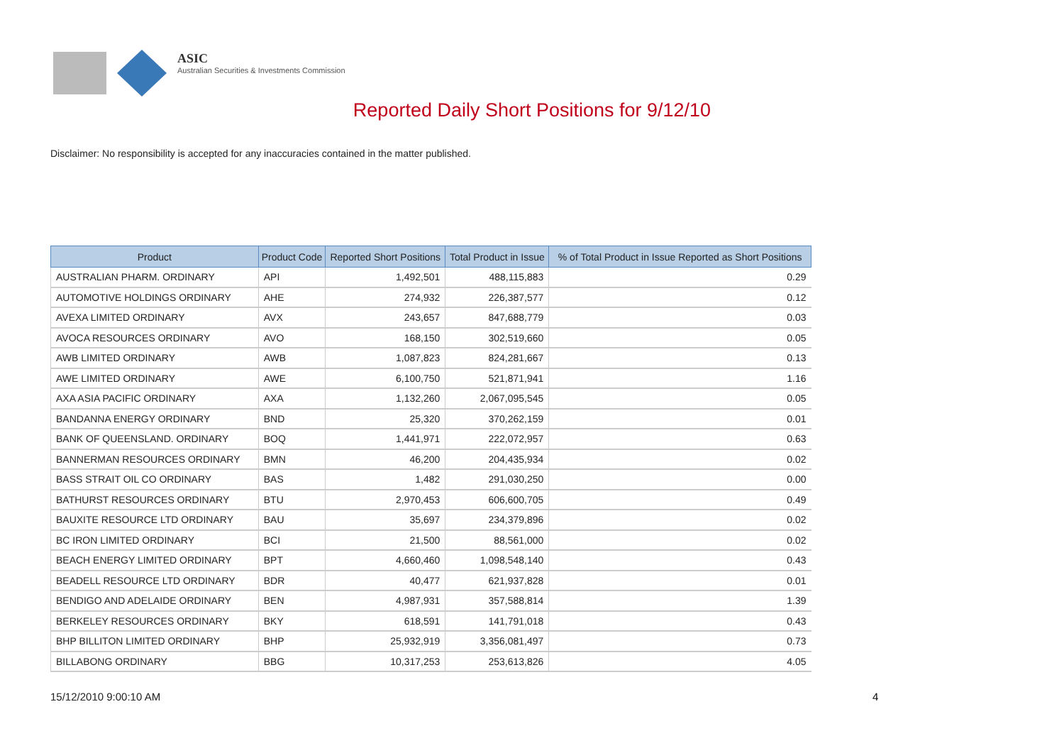ASIC
Australian Securities & Investments Commission
Reported Daily Short Positions for 9/12/10
Disclaimer: No responsibility is accepted for any inaccuracies contained in the matter published.
| Product | Product Code | Reported Short Positions | Total Product in Issue | % of Total Product in Issue Reported as Short Positions |
| --- | --- | --- | --- | --- |
| AUSTRALIAN PHARM. ORDINARY | API | 1,492,501 | 488,115,883 | 0.29 |
| AUTOMOTIVE HOLDINGS ORDINARY | AHE | 274,932 | 226,387,577 | 0.12 |
| AVEXA LIMITED ORDINARY | AVX | 243,657 | 847,688,779 | 0.03 |
| AVOCA RESOURCES ORDINARY | AVO | 168,150 | 302,519,660 | 0.05 |
| AWB LIMITED ORDINARY | AWB | 1,087,823 | 824,281,667 | 0.13 |
| AWE LIMITED ORDINARY | AWE | 6,100,750 | 521,871,941 | 1.16 |
| AXA ASIA PACIFIC ORDINARY | AXA | 1,132,260 | 2,067,095,545 | 0.05 |
| BANDANNA ENERGY ORDINARY | BND | 25,320 | 370,262,159 | 0.01 |
| BANK OF QUEENSLAND. ORDINARY | BOQ | 1,441,971 | 222,072,957 | 0.63 |
| BANNERMAN RESOURCES ORDINARY | BMN | 46,200 | 204,435,934 | 0.02 |
| BASS STRAIT OIL CO ORDINARY | BAS | 1,482 | 291,030,250 | 0.00 |
| BATHURST RESOURCES ORDINARY | BTU | 2,970,453 | 606,600,705 | 0.49 |
| BAUXITE RESOURCE LTD ORDINARY | BAU | 35,697 | 234,379,896 | 0.02 |
| BC IRON LIMITED ORDINARY | BCI | 21,500 | 88,561,000 | 0.02 |
| BEACH ENERGY LIMITED ORDINARY | BPT | 4,660,460 | 1,098,548,140 | 0.43 |
| BEADELL RESOURCE LTD ORDINARY | BDR | 40,477 | 621,937,828 | 0.01 |
| BENDIGO AND ADELAIDE ORDINARY | BEN | 4,987,931 | 357,588,814 | 1.39 |
| BERKELEY RESOURCES ORDINARY | BKY | 618,591 | 141,791,018 | 0.43 |
| BHP BILLITON LIMITED ORDINARY | BHP | 25,932,919 | 3,356,081,497 | 0.73 |
| BILLABONG ORDINARY | BBG | 10,317,253 | 253,613,826 | 4.05 |
15/12/2010 9:00:10 AM 4